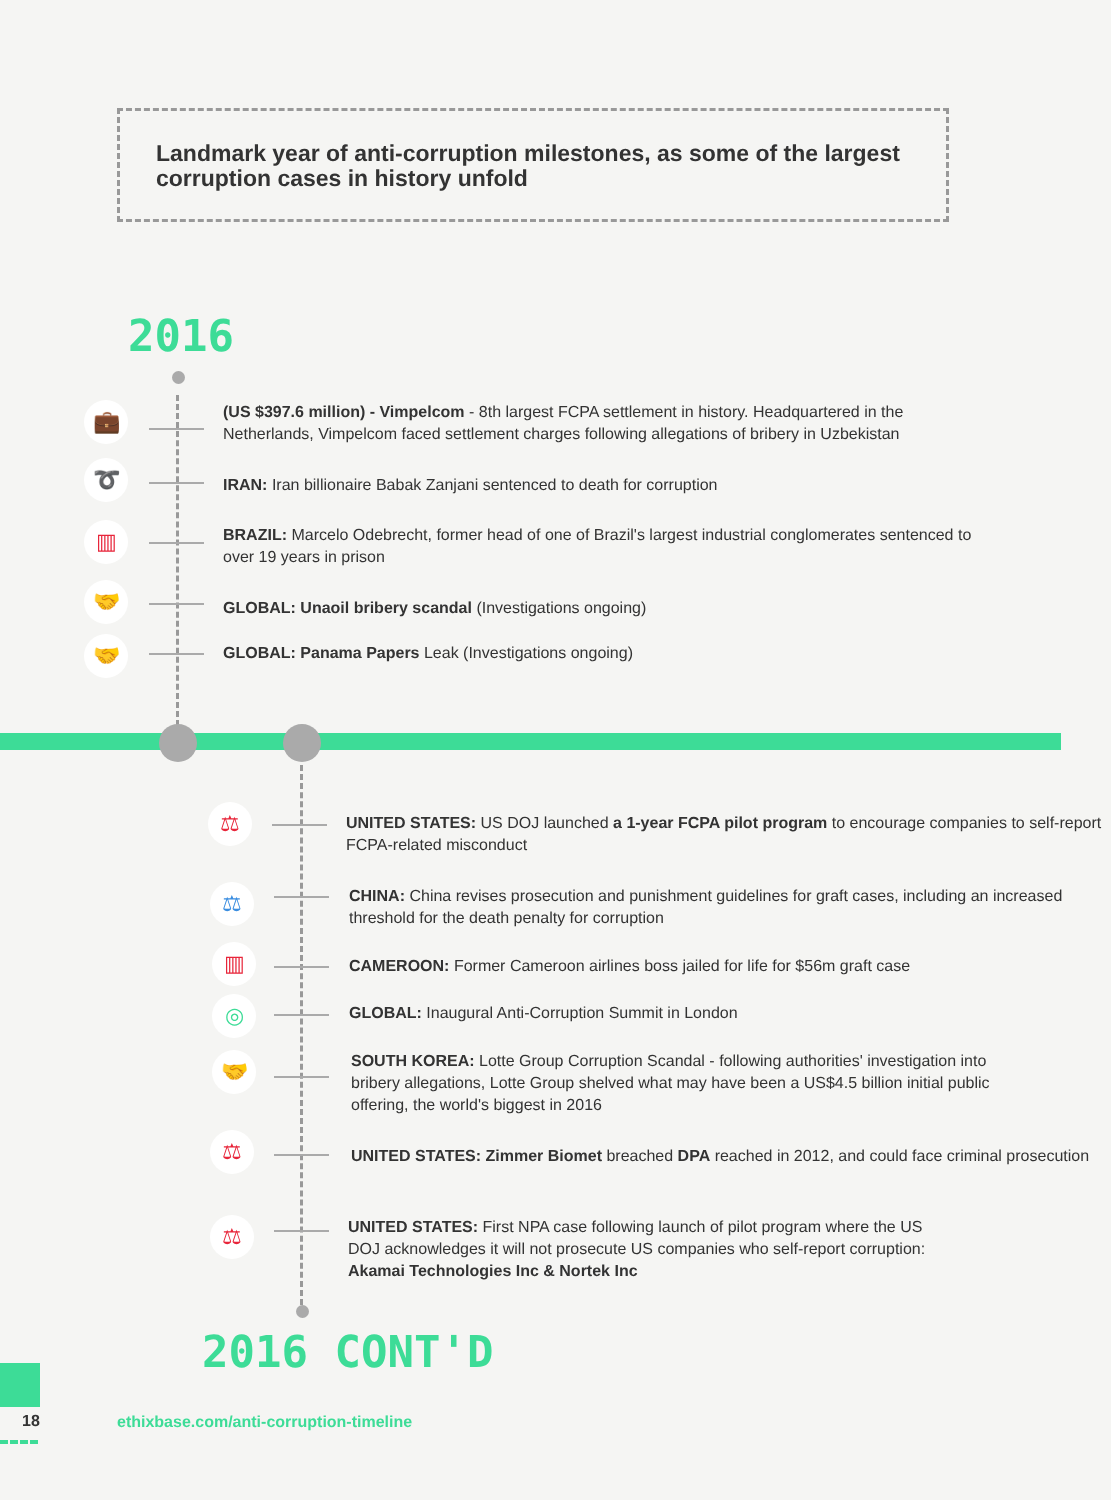Landmark year of anti-corruption milestones, as some of the largest corruption cases in history unfold
2016
💼
(US $397.6 million) - Vimpelcom - 8th largest FCPA settlement in history. Headquartered in the Netherlands, Vimpelcom faced settlement charges following allegations of bribery in Uzbekistan
➰ IRAN: Iran billionaire Babak Zanjani sentenced to death for corruption
▥
BRAZIL: Marcelo Odebrecht, former head of one of Brazil's largest industrial conglomerates sentenced to over 19 years in prison
🤝
GLOBAL: Unaoil bribery scandal (Investigations ongoing)
🤝 GLOBAL: Panama Papers Leak (Investigations ongoing)
⚖
UNITED STATES: US DOJ launched a 1-year FCPA pilot program to encourage companies to self-report FCPA-related misconduct
⚖
CHINA: China revises prosecution and punishment guidelines for graft cases, including an increased threshold for the death penalty for corruption
▥ CAMEROON: Former Cameroon airlines boss jailed for life for $56m graft case
◎ GLOBAL: Inaugural Anti-Corruption Summit in London
🤝
SOUTH KOREA: Lotte Group Corruption Scandal - following authorities' investigation into bribery allegations, Lotte Group shelved what may have been a US$4.5 billion initial public offering, the world's biggest in 2016
⚖
UNITED STATES: Zimmer Biomet breached DPA reached in 2012, and could face criminal prosecution
⚖
UNITED STATES: First NPA case following launch of pilot program where the US DOJ acknowledges it will not prosecute US companies who self-report corruption:
Akamai Technologies Inc & Nortek Inc
2016 CONT'D
18
ethixbase.com/anti-corruption-timeline